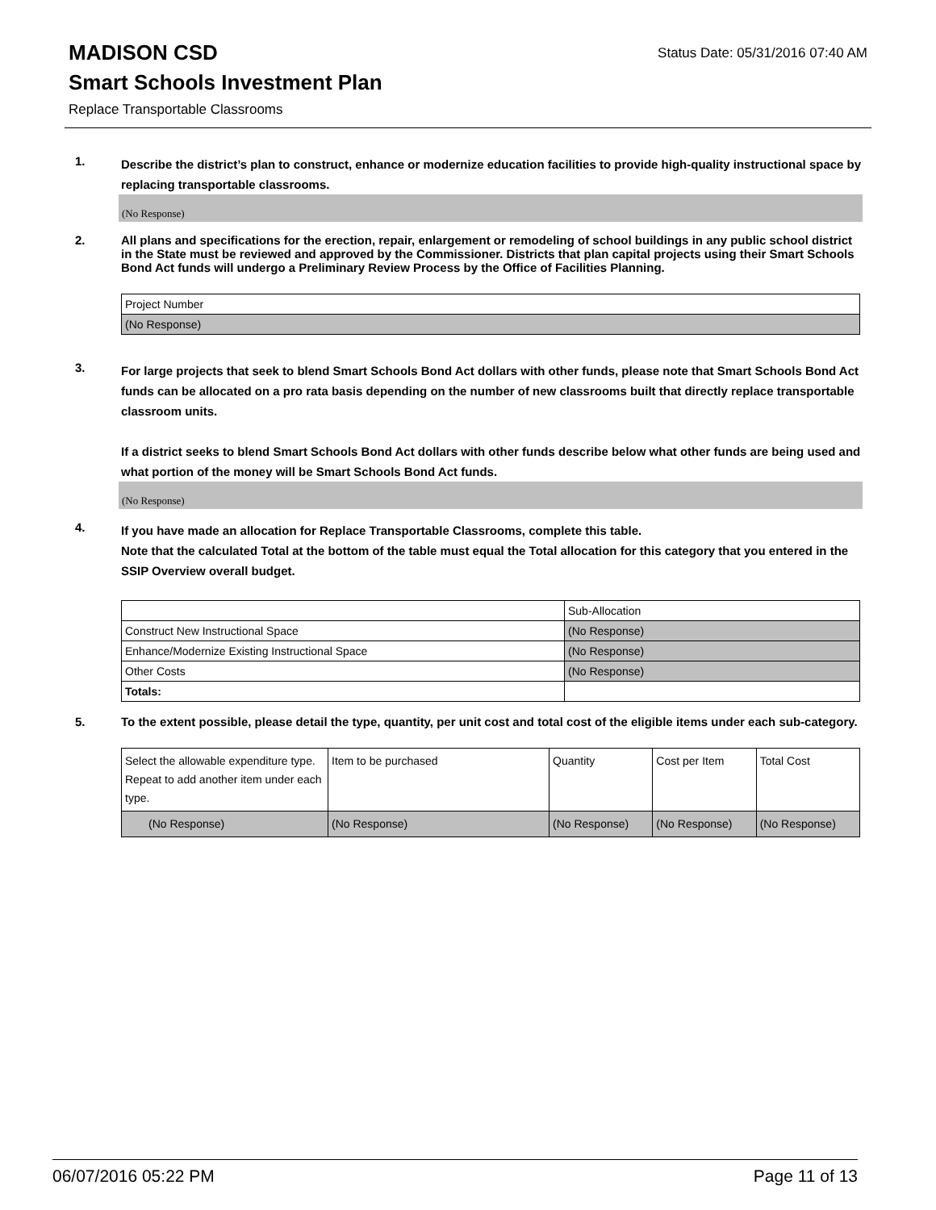MADISON CSD
Smart Schools Investment Plan
Replace Transportable Classrooms
Status Date: 05/31/2016 07:40 AM
1.
Describe the district’s plan to construct, enhance or modernize education facilities to provide high-quality instructional space by replacing transportable classrooms.
(No Response)
2.
All plans and specifications for the erection, repair, enlargement or remodeling of school buildings in any public school district in the State must be reviewed and approved by the Commissioner. Districts that plan capital projects using their Smart Schools Bond Act funds will undergo a Preliminary Review Process by the Office of Facilities Planning.
| Project Number |
| (No Response) |
3.
For large projects that seek to blend Smart Schools Bond Act dollars with other funds, please note that Smart Schools Bond Act funds can be allocated on a pro rata basis depending on the number of new classrooms built that directly replace transportable classroom units.
If a district seeks to blend Smart Schools Bond Act dollars with other funds describe below what other funds are being used and what portion of the money will be Smart Schools Bond Act funds.
(No Response)
4.
If you have made an allocation for Replace Transportable Classrooms, complete this table.
Note that the calculated Total at the bottom of the table must equal the Total allocation for this category that you entered in the SSIP Overview overall budget.
| | Sub-Allocation |
| Construct New Instructional Space | (No Response) |
| Enhance/Modernize Existing Instructional Space | (No Response) |
| Other Costs | (No Response) |
| Totals: | |
5.
To the extent possible, please detail the type, quantity, per unit cost and total cost of the eligible items under each sub-category.
| Select the allowable expenditure type. Repeat to add another item under each type. | Item to be purchased | Quantity | Cost per Item | Total Cost |
| (No Response) | (No Response) | (No Response) | (No Response) | (No Response) |
06/07/2016 05:22 PM Page 11 of 13